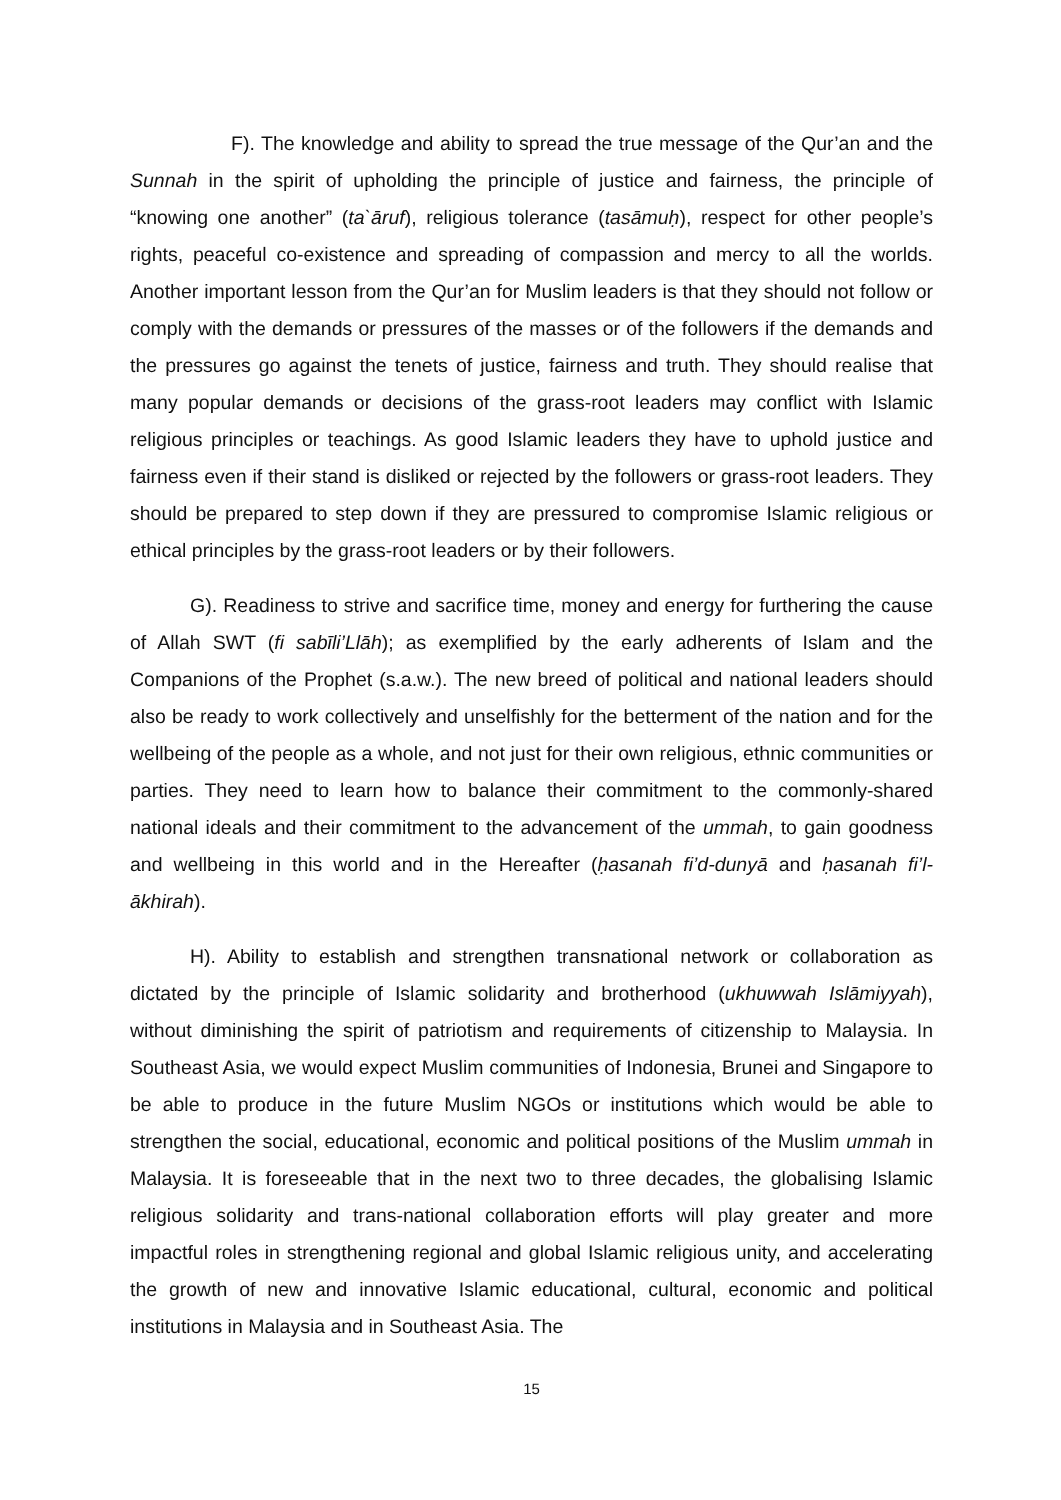F). The knowledge and ability to spread the true message of the Qur’an and the Sunnah in the spirit of upholding the principle of justice and fairness, the principle of “knowing one another” (ta`āruf), religious tolerance (tasāmuḥ), respect for other people’s rights, peaceful co-existence and spreading of compassion and mercy to all the worlds. Another important lesson from the Qur’an for Muslim leaders is that they should not follow or comply with the demands or pressures of the masses or of the followers if the demands and the pressures go against the tenets of justice, fairness and truth. They should realise that many popular demands or decisions of the grass-root leaders may conflict with Islamic religious principles or teachings. As good Islamic leaders they have to uphold justice and fairness even if their stand is disliked or rejected by the followers or grass-root leaders. They should be prepared to step down if they are pressured to compromise Islamic religious or ethical principles by the grass-root leaders or by their followers.
G). Readiness to strive and sacrifice time, money and energy for furthering the cause of Allah SWT (fi sabīli’Llāh); as exemplified by the early adherents of Islam and the Companions of the Prophet (s.a.w.). The new breed of political and national leaders should also be ready to work collectively and unselfishly for the betterment of the nation and for the wellbeing of the people as a whole, and not just for their own religious, ethnic communities or parties. They need to learn how to balance their commitment to the commonly-shared national ideals and their commitment to the advancement of the ummah, to gain goodness and wellbeing in this world and in the Hereafter (ḥasanah fi’d-dunyā and ḥasanah fi’l-ākhirah).
H). Ability to establish and strengthen transnational network or collaboration as dictated by the principle of Islamic solidarity and brotherhood (ukhuwwah Islāmiyyah), without diminishing the spirit of patriotism and requirements of citizenship to Malaysia. In Southeast Asia, we would expect Muslim communities of Indonesia, Brunei and Singapore to be able to produce in the future Muslim NGOs or institutions which would be able to strengthen the social, educational, economic and political positions of the Muslim ummah in Malaysia. It is foreseeable that in the next two to three decades, the globalising Islamic religious solidarity and trans-national collaboration efforts will play greater and more impactful roles in strengthening regional and global Islamic religious unity, and accelerating the growth of new and innovative Islamic educational, cultural, economic and political institutions in Malaysia and in Southeast Asia. The
15